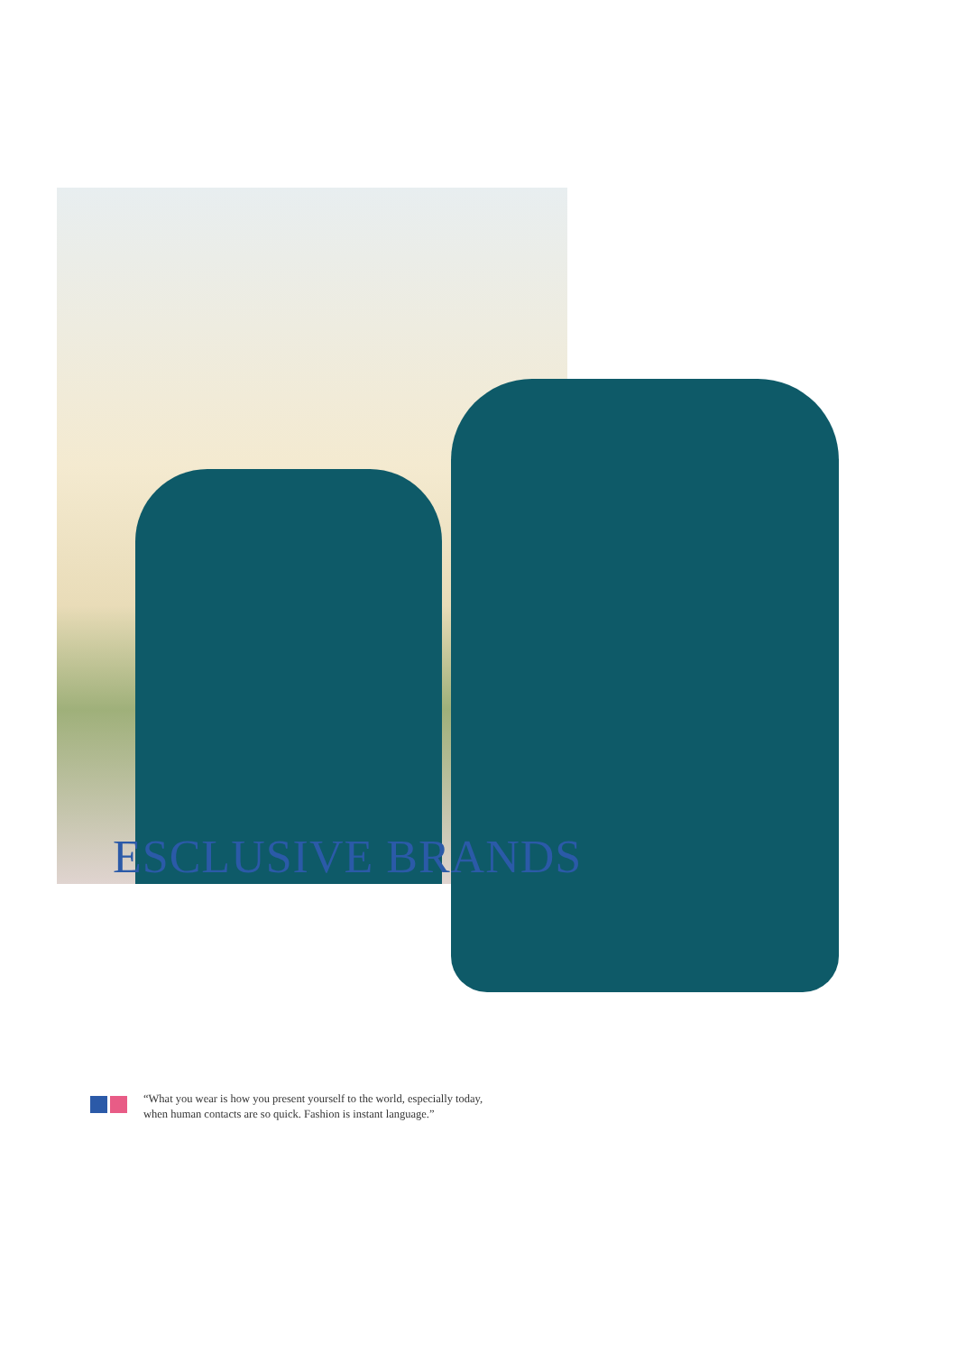ESCLUSIVE BRANDS
“What you wear is how you present yourself to the world, especially today,
when human contacts are so quick. Fashion is instant language.”